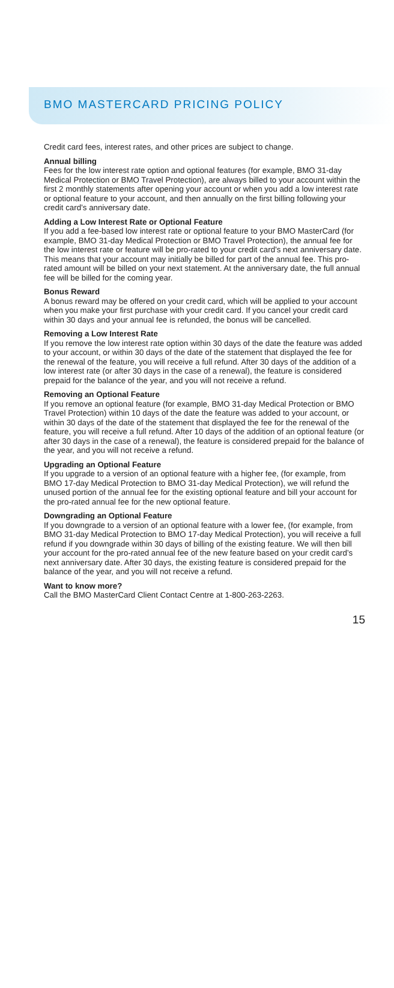BMO MASTERCARD PRICING POLICY
Credit card fees, interest rates, and other prices are subject to change.
Annual billing
Fees for the low interest rate option and optional features (for example, BMO 31-day Medical Protection or BMO Travel Protection), are always billed to your account within the first 2 monthly statements after opening your account or when you add a low interest rate or optional feature to your account, and then annually on the first billing following your credit card’s anniversary date.
Adding a Low Interest Rate or Optional Feature
If you add a fee-based low interest rate or optional feature to your BMO MasterCard (for example, BMO 31-day Medical Protection or BMO Travel Protection), the annual fee for the low interest rate or feature will be pro-rated to your credit card’s next anniversary date. This means that your account may initially be billed for part of the annual fee. This pro-rated amount will be billed on your next statement. At the anniversary date, the full annual fee will be billed for the coming year.
Bonus Reward
A bonus reward may be offered on your credit card, which will be applied to your account when you make your first purchase with your credit card. If you cancel your credit card within 30 days and your annual fee is refunded, the bonus will be cancelled.
Removing a Low Interest Rate
If you remove the low interest rate option within 30 days of the date the feature was added to your account, or within 30 days of the date of the statement that displayed the fee for the renewal of the feature, you will receive a full refund. After 30 days of the addition of a low interest rate (or after 30 days in the case of a renewal), the feature is considered prepaid for the balance of the year, and you will not receive a refund.
Removing an Optional Feature
If you remove an optional feature (for example, BMO 31-day Medical Protection or BMO Travel Protection) within 10 days of the date the feature was added to your account, or within 30 days of the date of the statement that displayed the fee for the renewal of the feature, you will receive a full refund. After 10 days of the addition of an optional feature (or after 30 days in the case of a renewal), the feature is considered prepaid for the balance of the year, and you will not receive a refund.
Upgrading an Optional Feature
If you upgrade to a version of an optional feature with a higher fee, (for example, from BMO 17-day Medical Protection to BMO 31-day Medical Protection), we will refund the unused portion of the annual fee for the existing optional feature and bill your account for the pro-rated annual fee for the new optional feature.
Downgrading an Optional Feature
If you downgrade to a version of an optional feature with a lower fee, (for example, from BMO 31-day Medical Protection to BMO 17-day Medical Protection), you will receive a full refund if you downgrade within 30 days of billing of the existing feature. We will then bill your account for the pro-rated annual fee of the new feature based on your credit card’s next anniversary date. After 30 days, the existing feature is considered prepaid for the balance of the year, and you will not receive a refund.
Want to know more?
Call the BMO MasterCard Client Contact Centre at 1-800-263-2263.
15